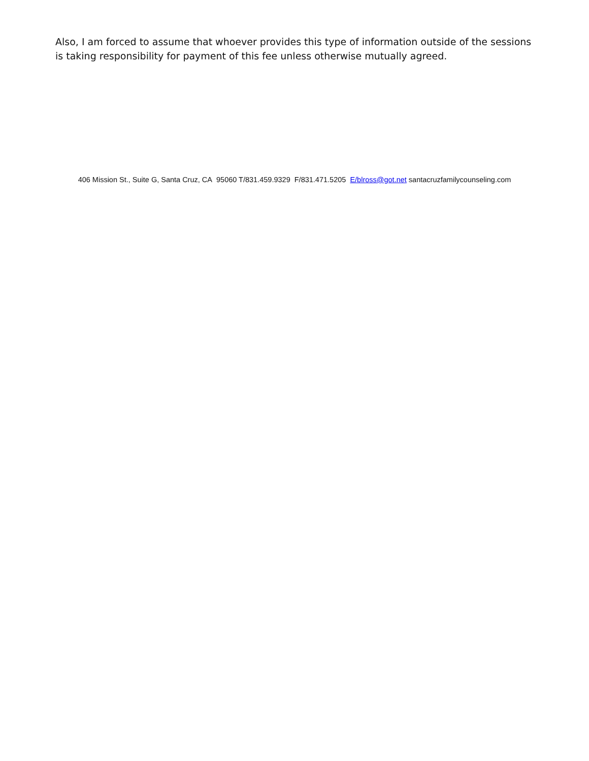Also, I am forced to assume that whoever provides this type of information outside of the sessions is taking responsibility for payment of this fee unless otherwise mutually agreed.
406 Mission St., Suite G, Santa Cruz, CA 95060 T/831.459.9329 F/831.471.5205 E/blross@got.net santacruzfamilycounseling.com